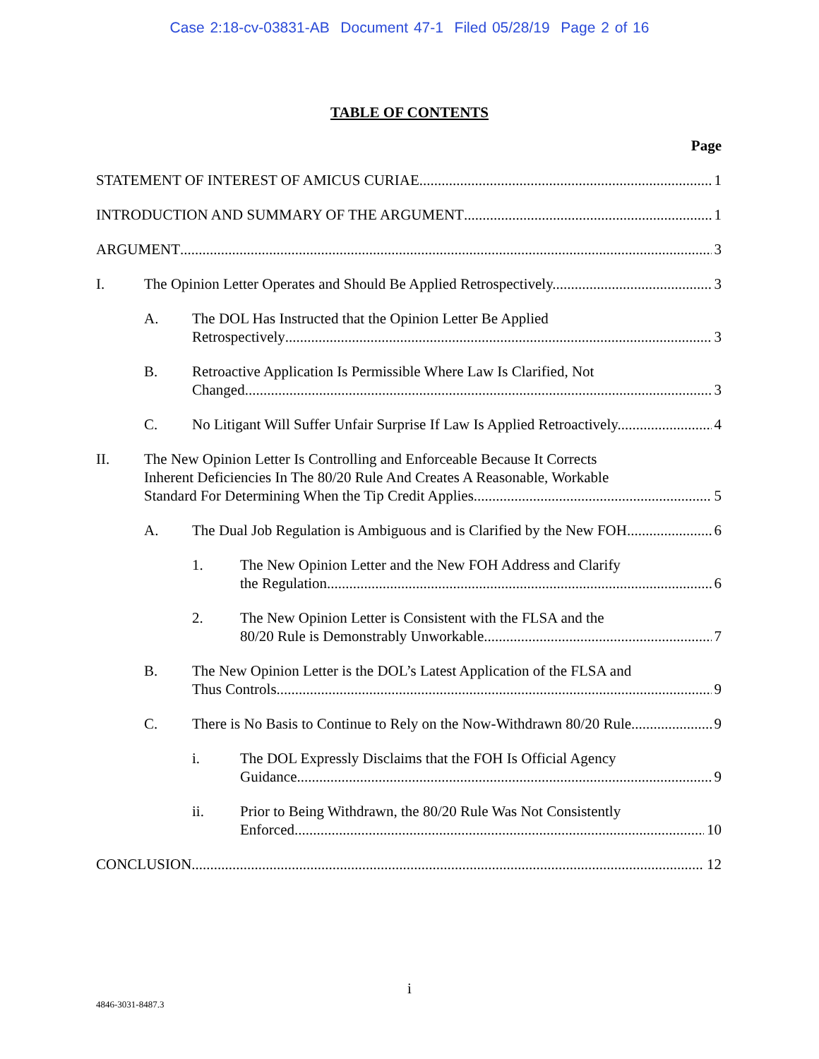Case 2:18-cv-03831-AB Document 47-1 Filed 05/28/19 Page 2 of 16
TABLE OF CONTENTS
Page
STATEMENT OF INTEREST OF AMICUS CURIAE 1
INTRODUCTION AND SUMMARY OF THE ARGUMENT 1
ARGUMENT 3
I. The Opinion Letter Operates and Should Be Applied Retrospectively. 3
A. The DOL Has Instructed that the Opinion Letter Be Applied
Retrospectively 3
B. Retroactive Application Is Permissible Where Law Is Clarified, Not
Changed. 3
C. No Litigant Will Suffer Unfair Surprise If Law Is Applied Retroactively. 4
II. The New Opinion Letter Is Controlling and Enforceable Because It Corrects
Inherent Deficiencies In The 80/20 Rule And Creates A Reasonable, Workable
Standard For Determining When the Tip Credit Applies. 5
A. The Dual Job Regulation is Ambiguous and is Clarified by the New FOH. 6
1. The New Opinion Letter and the New FOH Address and Clarify
the Regulation. 6
2. The New Opinion Letter is Consistent with the FLSA and the
80/20 Rule is Demonstrably Unworkable. 7
B. The New Opinion Letter is the DOL’s Latest Application of the FLSA and
Thus Controls. 9
C. There is No Basis to Continue to Rely on the Now-Withdrawn 80/20 Rule. 9
i. The DOL Expressly Disclaims that the FOH Is Official Agency
Guidance. 9
ii. Prior to Being Withdrawn, the 80/20 Rule Was Not Consistently
Enforced. 10
CONCLUSION 12
i
4846-3031-8487.3